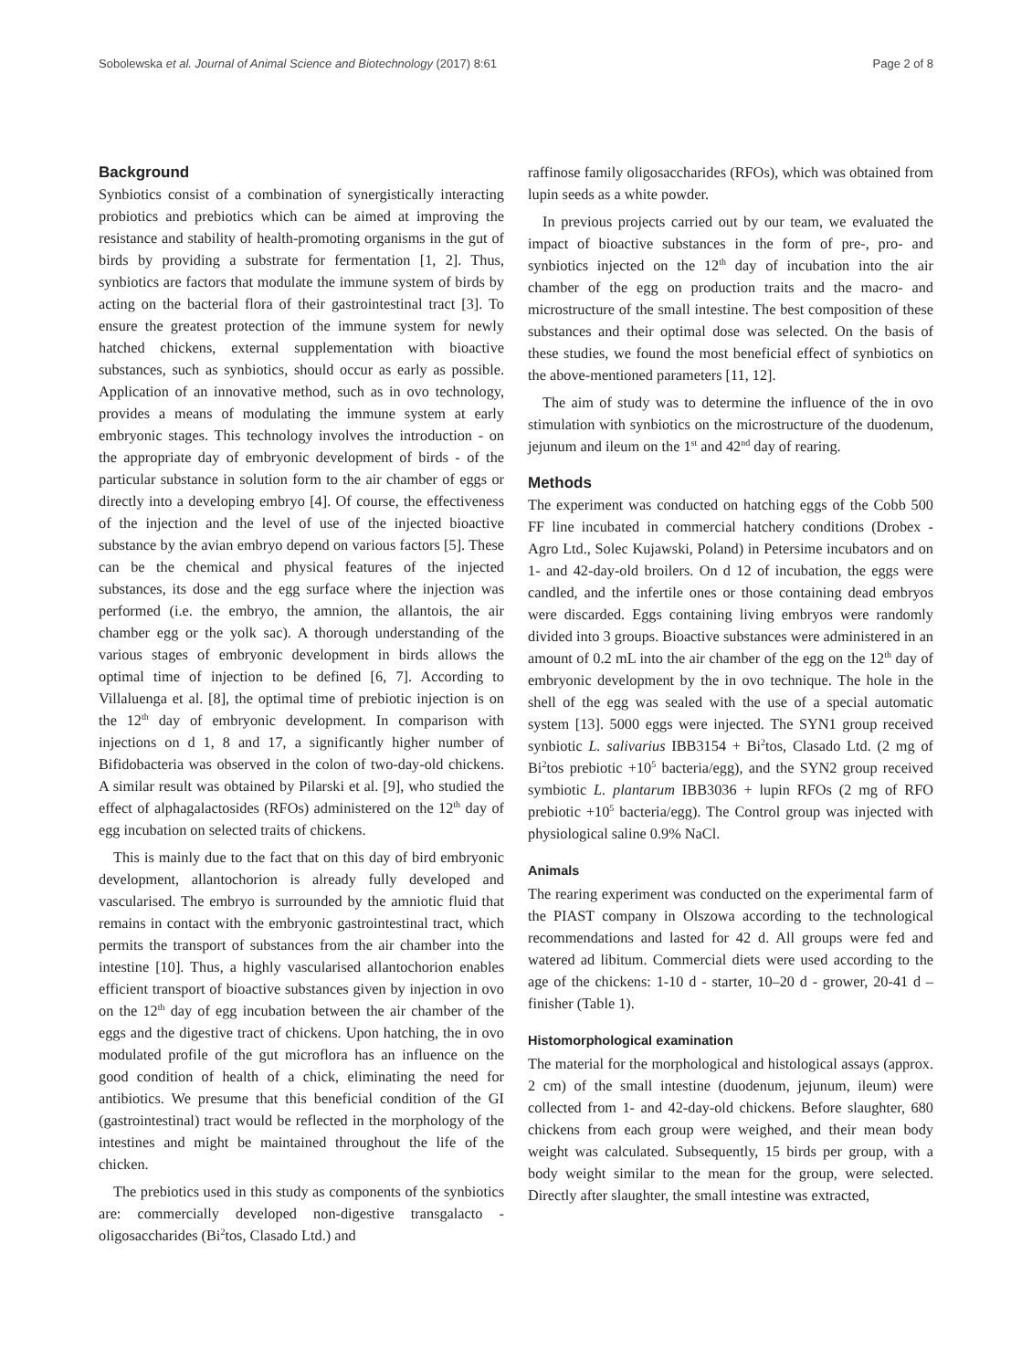Sobolewska et al. Journal of Animal Science and Biotechnology (2017) 8:61 Page 2 of 8
Background
Synbiotics consist of a combination of synergistically interacting probiotics and prebiotics which can be aimed at improving the resistance and stability of health-promoting organisms in the gut of birds by providing a substrate for fermentation [1, 2]. Thus, synbiotics are factors that modulate the immune system of birds by acting on the bacterial flora of their gastrointestinal tract [3]. To ensure the greatest protection of the immune system for newly hatched chickens, external supplementation with bioactive substances, such as synbiotics, should occur as early as possible. Application of an innovative method, such as in ovo technology, provides a means of modulating the immune system at early embryonic stages. This technology involves the introduction - on the appropriate day of embryonic development of birds - of the particular substance in solution form to the air chamber of eggs or directly into a developing embryo [4]. Of course, the effectiveness of the injection and the level of use of the injected bioactive substance by the avian embryo depend on various factors [5]. These can be the chemical and physical features of the injected substances, its dose and the egg surface where the injection was performed (i.e. the embryo, the amnion, the allantois, the air chamber egg or the yolk sac). A thorough understanding of the various stages of embryonic development in birds allows the optimal time of injection to be defined [6, 7]. According to Villaluenga et al. [8], the optimal time of prebiotic injection is on the 12<sup>th</sup> day of embryonic development. In comparison with injections on d 1, 8 and 17, a significantly higher number of Bifidobacteria was observed in the colon of two-day-old chickens. A similar result was obtained by Pilarski et al. [9], who studied the effect of alphagalactosides (RFOs) administered on the 12<sup>th</sup> day of egg incubation on selected traits of chickens.
This is mainly due to the fact that on this day of bird embryonic development, allantochorion is already fully developed and vascularised. The embryo is surrounded by the amniotic fluid that remains in contact with the embryonic gastrointestinal tract, which permits the transport of substances from the air chamber into the intestine [10]. Thus, a highly vascularised allantochorion enables efficient transport of bioactive substances given by injection in ovo on the 12<sup>th</sup> day of egg incubation between the air chamber of the eggs and the digestive tract of chickens. Upon hatching, the in ovo modulated profile of the gut microflora has an influence on the good condition of health of a chick, eliminating the need for antibiotics. We presume that this beneficial condition of the GI (gastrointestinal) tract would be reflected in the morphology of the intestines and might be maintained throughout the life of the chicken.
The prebiotics used in this study as components of the synbiotics are: commercially developed non-digestive transgalacto - oligosaccharides (Bi<sup>2</sup>tos, Clasado Ltd.) and
raffinose family oligosaccharides (RFOs), which was obtained from lupin seeds as a white powder.
In previous projects carried out by our team, we evaluated the impact of bioactive substances in the form of pre-, pro- and synbiotics injected on the 12<sup>th</sup> day of incubation into the air chamber of the egg on production traits and the macro- and microstructure of the small intestine. The best composition of these substances and their optimal dose was selected. On the basis of these studies, we found the most beneficial effect of synbiotics on the above-mentioned parameters [11, 12].
The aim of study was to determine the influence of the in ovo stimulation with synbiotics on the microstructure of the duodenum, jejunum and ileum on the 1<sup>st</sup> and 42<sup>nd</sup> day of rearing.
Methods
The experiment was conducted on hatching eggs of the Cobb 500 FF line incubated in commercial hatchery conditions (Drobex - Agro Ltd., Solec Kujawski, Poland) in Petersime incubators and on 1- and 42-day-old broilers. On d 12 of incubation, the eggs were candled, and the infertile ones or those containing dead embryos were discarded. Eggs containing living embryos were randomly divided into 3 groups. Bioactive substances were administered in an amount of 0.2 mL into the air chamber of the egg on the 12<sup>th</sup> day of embryonic development by the in ovo technique. The hole in the shell of the egg was sealed with the use of a special automatic system [13]. 5000 eggs were injected. The SYN1 group received synbiotic L. salivarius IBB3154 + Bi<sup>2</sup>tos, Clasado Ltd. (2 mg of Bi<sup>2</sup>tos prebiotic +10<sup>5</sup> bacteria/egg), and the SYN2 group received symbiotic L. plantarum IBB3036 + lupin RFOs (2 mg of RFO prebiotic +10<sup>5</sup> bacteria/egg). The Control group was injected with physiological saline 0.9% NaCl.
Animals
The rearing experiment was conducted on the experimental farm of the PIAST company in Olszowa according to the technological recommendations and lasted for 42 d. All groups were fed and watered ad libitum. Commercial diets were used according to the age of the chickens: 1-10 d - starter, 10–20 d - grower, 20-41 d – finisher (Table 1).
Histomorphological examination
The material for the morphological and histological assays (approx. 2 cm) of the small intestine (duodenum, jejunum, ileum) were collected from 1- and 42-day-old chickens. Before slaughter, 680 chickens from each group were weighed, and their mean body weight was calculated. Subsequently, 15 birds per group, with a body weight similar to the mean for the group, were selected. Directly after slaughter, the small intestine was extracted,